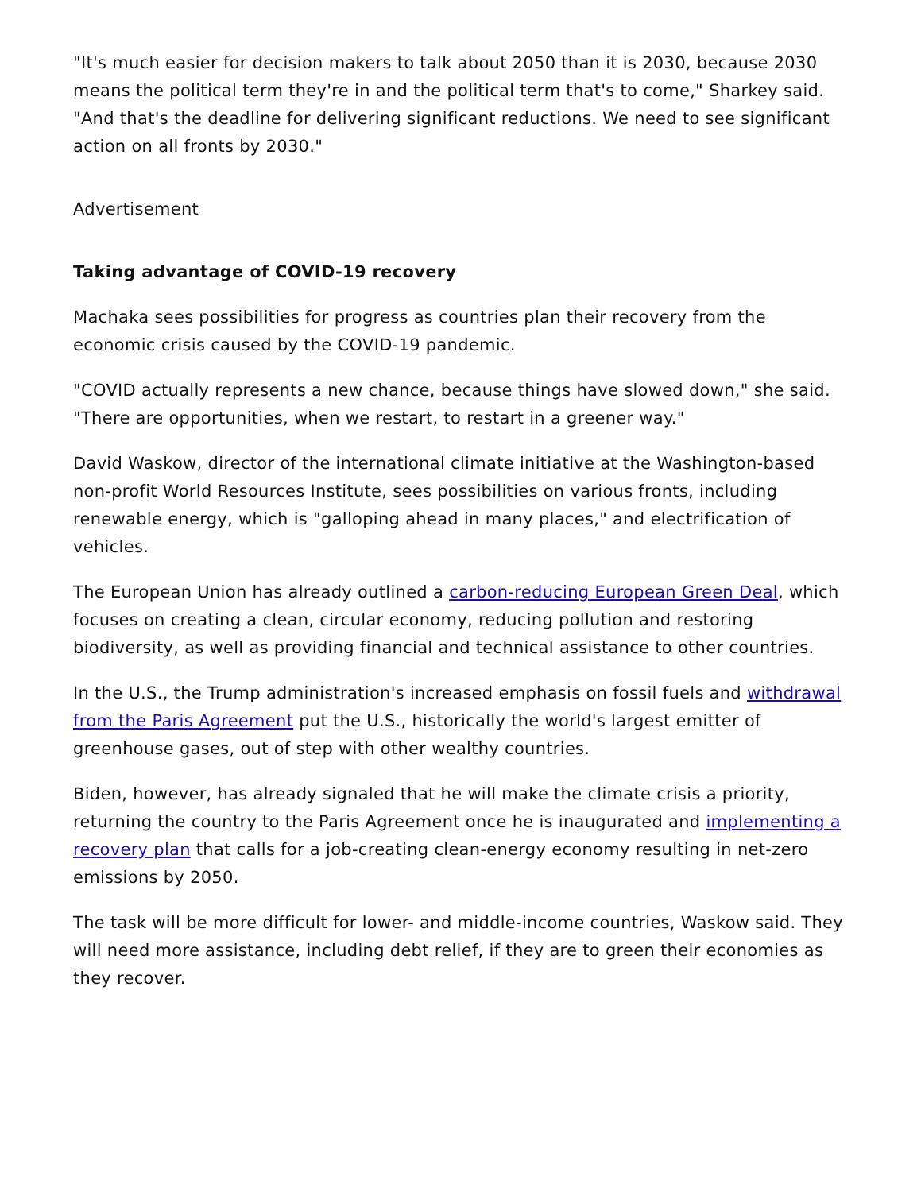"It's much easier for decision makers to talk about 2050 than it is 2030, because 2030 means the political term they're in and the political term that's to come," Sharkey said. "And that's the deadline for delivering significant reductions. We need to see significant action on all fronts by 2030."
Advertisement
Taking advantage of COVID-19 recovery
Machaka sees possibilities for progress as countries plan their recovery from the economic crisis caused by the COVID-19 pandemic.
"COVID actually represents a new chance, because things have slowed down," she said. "There are opportunities, when we restart, to restart in a greener way."
David Waskow, director of the international climate initiative at the Washington-based non-profit World Resources Institute, sees possibilities on various fronts, including renewable energy, which is "galloping ahead in many places," and electrification of vehicles.
The European Union has already outlined a carbon-reducing European Green Deal, which focuses on creating a clean, circular economy, reducing pollution and restoring biodiversity, as well as providing financial and technical assistance to other countries.
In the U.S., the Trump administration's increased emphasis on fossil fuels and withdrawal from the Paris Agreement put the U.S., historically the world's largest emitter of greenhouse gases, out of step with other wealthy countries.
Biden, however, has already signaled that he will make the climate crisis a priority, returning the country to the Paris Agreement once he is inaugurated and implementing a recovery plan that calls for a job-creating clean-energy economy resulting in net-zero emissions by 2050.
The task will be more difficult for lower- and middle-income countries, Waskow said. They will need more assistance, including debt relief, if they are to green their economies as they recover.